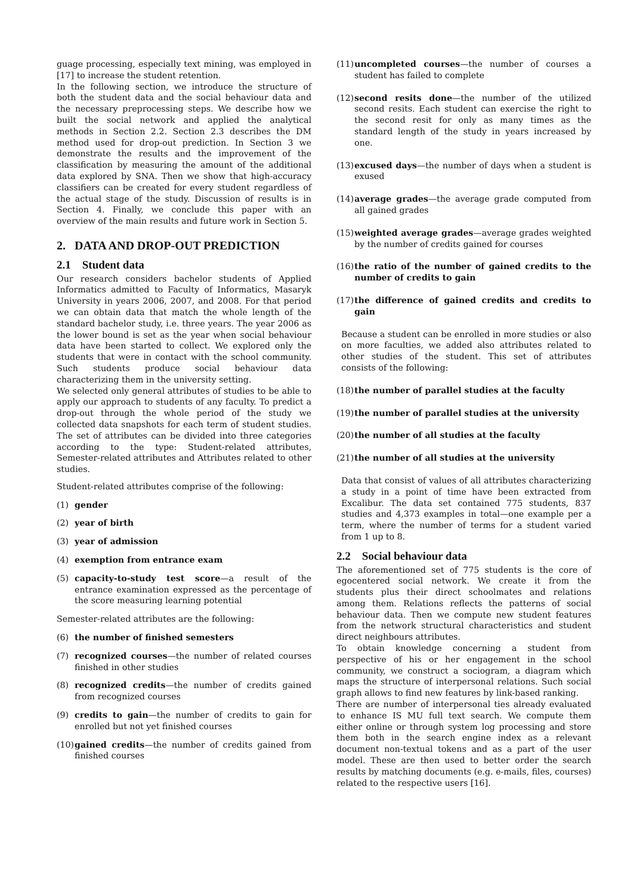guage processing, especially text mining, was employed in [17] to increase the student retention.
In the following section, we introduce the structure of both the student data and the social behaviour data and the necessary preprocessing steps. We describe how we built the social network and applied the analytical methods in Section 2.2. Section 2.3 describes the DM method used for drop-out prediction. In Section 3 we demonstrate the results and the improvement of the classification by measuring the amount of the additional data explored by SNA. Then we show that high-accuracy classifiers can be created for every student regardless of the actual stage of the study. Discussion of results is in Section 4. Finally, we conclude this paper with an overview of the main results and future work in Section 5.
2. DATA AND DROP-OUT PREDICTION
2.1 Student data
Our research considers bachelor students of Applied Informatics admitted to Faculty of Informatics, Masaryk University in years 2006, 2007, and 2008. For that period we can obtain data that match the whole length of the standard bachelor study, i.e. three years. The year 2006 as the lower bound is set as the year when social behaviour data have been started to collect. We explored only the students that were in contact with the school community. Such students produce social behaviour data characterizing them in the university setting.
We selected only general attributes of studies to be able to apply our approach to students of any faculty. To predict a drop-out through the whole period of the study we collected data snapshots for each term of student studies. The set of attributes can be divided into three categories according to the type: Student-related attributes, Semester-related attributes and Attributes related to other studies.
Student-related attributes comprise of the following:
(1) gender
(2) year of birth
(3) year of admission
(4) exemption from entrance exam
(5) capacity-to-study test score—a result of the entrance examination expressed as the percentage of the score measuring learning potential
Semester-related attributes are the following:
(6) the number of finished semesters
(7) recognized courses—the number of related courses finished in other studies
(8) recognized credits—the number of credits gained from recognized courses
(9) credits to gain—the number of credits to gain for enrolled but not yet finished courses
(10)
gained credits—the number of credits gained from finished courses
(11)
uncompleted courses—the number of courses a student has failed to complete
(12)
second resits done—the number of the utilized second resits. Each student can exercise the right to the second resit for only as many times as the standard length of the study in years increased by one.
(13)
excused days—the number of days when a student is exused
(14)
average grades—the average grade computed from all gained grades
(15)
weighted average grades—average grades weighted by the number of credits gained for courses
(16)
the ratio of the number of gained credits to the number of credits to gain
(17)
the difference of gained credits and credits to gain
Because a student can be enrolled in more studies or also on more faculties, we added also attributes related to other studies of the student. This set of attributes consists of the following:
(18)
the number of parallel studies at the faculty
(19)
the number of parallel studies at the university
(20)
the number of all studies at the faculty
(21)
the number of all studies at the university
Data that consist of values of all attributes characterizing a study in a point of time have been extracted from Excalibur. The data set contained 775 students, 837 studies and 4,373 examples in total—one example per a term, where the number of terms for a student varied from 1 up to 8.
2.2 Social behaviour data
The aforementioned set of 775 students is the core of egocentered social network. We create it from the students plus their direct schoolmates and relations among them. Relations reflects the patterns of social behaviour data. Then we compute new student features from the network structural characteristics and student direct neighbours attributes.
To obtain knowledge concerning a student from perspective of his or her engagement in the school community, we construct a sociogram, a diagram which maps the structure of interpersonal relations. Such social graph allows to find new features by link-based ranking.
There are number of interpersonal ties already evaluated to enhance IS MU full text search. We compute them either online or through system log processing and store them both in the search engine index as a relevant document non-textual tokens and as a part of the user model. These are then used to better order the search results by matching documents (e.g. e-mails, files, courses) related to the respective users [16].